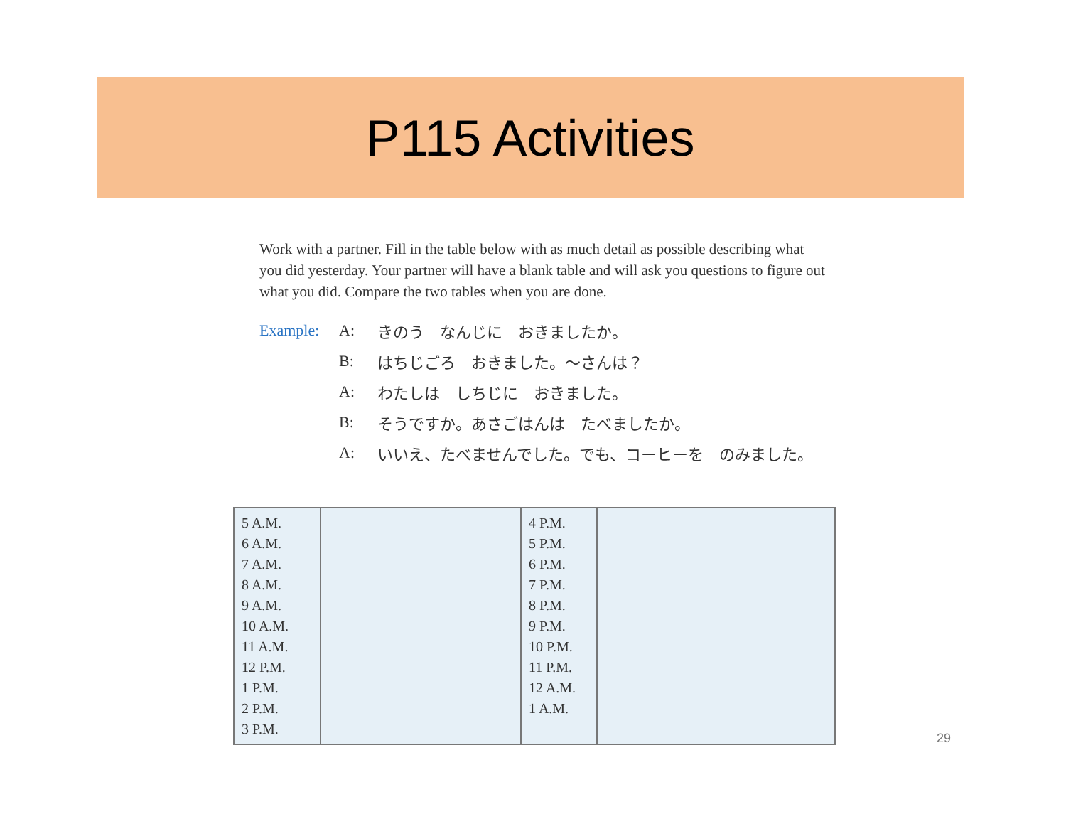P115 Activities
Work with a partner. Fill in the table below with as much detail as possible describing what you did yesterday. Your partner will have a blank table and will ask you questions to figure out what you did. Compare the two tables when you are done.
Example: A: きのう　なんじに　おきましたか。
B: はちじごろ　おきました。～さんは？
A: わたしは　しちじに　おきました。
B: そうですか。あさごはんは　たべましたか。
A: いいえ、たべませんでした。でも、コーヒーを　のみました。
| 5 A.M. 6 A.M. 7 A.M. 8 A.M. 9 A.M. 10 A.M. 11 A.M. 12 P.M. 1 P.M. 2 P.M. 3 P.M. | | 4 P.M. 5 P.M. 6 P.M. 7 P.M. 8 P.M. 9 P.M. 10 P.M. 11 P.M. 12 A.M. 1 A.M. | |
29